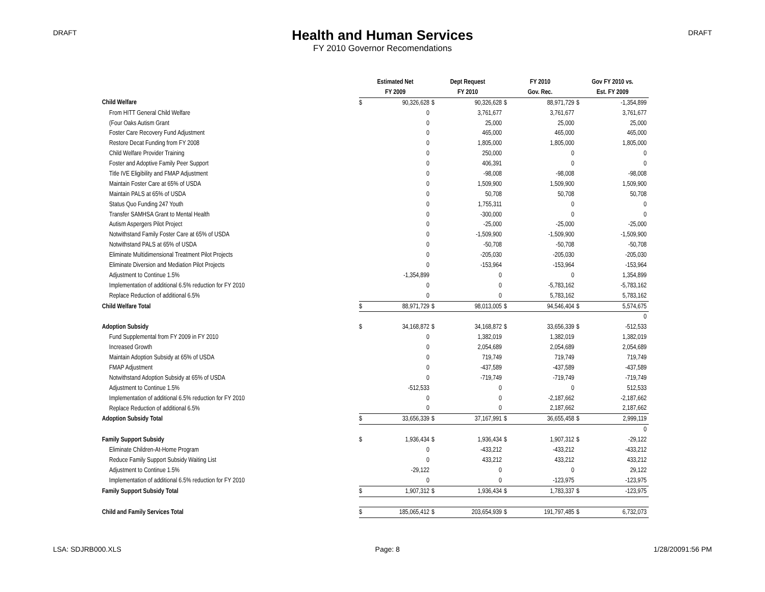DRAFT
Health and Human Services
FY 2010 Governor Recomendations
DRAFT
| | Estimated Net | | Dept Request | | FY 2010 | | Gov FY 2010 vs. | |
| --- | --- | --- | --- | --- | --- | --- | --- | --- |
| | FY 2009 | | FY 2010 | | Gov. Rec. | | Est. FY 2009 | |
| Child Welfare | $ | 90,326,628 | $ | 90,326,628 | $ | 88,971,729 | $ | -1,354,899 |
| From HITT General Child Welfare | | 0 | | 3,761,677 | | 3,761,677 | | 3,761,677 |
| (Four Oaks Autism Grant | | 0 | | 25,000 | | 25,000 | | 25,000 |
| Foster Care Recovery Fund Adjustment | | 0 | | 465,000 | | 465,000 | | 465,000 |
| Restore Decat Funding from FY 2008 | | 0 | | 1,805,000 | | 1,805,000 | | 1,805,000 |
| Child Welfare Provider Training | | 0 | | 250,000 | | 0 | | 0 |
| Foster and Adoptive Family Peer Support | | 0 | | 406,391 | | 0 | | 0 |
| Title IVE Eligibility and FMAP Adjustment | | 0 | | -98,008 | | -98,008 | | -98,008 |
| Maintain Foster Care at 65% of USDA | | 0 | | 1,509,900 | | 1,509,900 | | 1,509,900 |
| Maintain PALS at 65% of USDA | | 0 | | 50,708 | | 50,708 | | 50,708 |
| Status Quo Funding 247 Youth | | 0 | | 1,755,311 | | 0 | | 0 |
| Transfer SAMHSA Grant to Mental Health | | 0 | | -300,000 | | 0 | | 0 |
| Autism Aspergers Pilot Project | | 0 | | -25,000 | | -25,000 | | -25,000 |
| Notwithstand Family Foster Care at 65% of USDA | | 0 | | -1,509,900 | | -1,509,900 | | -1,509,900 |
| Notwithstand PALS at 65% of USDA | | 0 | | -50,708 | | -50,708 | | -50,708 |
| Eliminate Multidimensional Treatment Pilot Projects | | 0 | | -205,030 | | -205,030 | | -205,030 |
| Eliminate Diversion and Mediation Pilot Projects | | 0 | | -153,964 | | -153,964 | | -153,964 |
| Adjustment to Continue 1.5% | | -1,354,899 | | 0 | | 0 | | 1,354,899 |
| Implementation of additional 6.5% reduction for FY 2010 | | 0 | | 0 | | -5,783,162 | | -5,783,162 |
| Replace Reduction of additional 6.5% | | 0 | | 0 | | 5,783,162 | | 5,783,162 |
| Child Welfare Total | $ | 88,971,729 | $ | 98,013,005 | $ | 94,546,404 | $ | 5,574,675 |
| | | | | | | | | 0 |
| Adoption Subsidy | $ | 34,168,872 | $ | 34,168,872 | $ | 33,656,339 | $ | -512,533 |
| Fund Supplemental from FY 2009 in FY 2010 | | 0 | | 1,382,019 | | 1,382,019 | | 1,382,019 |
| Increased Growth | | 0 | | 2,054,689 | | 2,054,689 | | 2,054,689 |
| Maintain Adoption Subsidy at 65% of USDA | | 0 | | 719,749 | | 719,749 | | 719,749 |
| FMAP Adjustment | | 0 | | -437,589 | | -437,589 | | -437,589 |
| Notwithstand Adoption Subsidy at 65% of USDA | | 0 | | -719,749 | | -719,749 | | -719,749 |
| Adjustment to Continue 1.5% | | -512,533 | | 0 | | 0 | | 512,533 |
| Implementation of additional 6.5% reduction for FY 2010 | | 0 | | 0 | | -2,187,662 | | -2,187,662 |
| Replace Reduction of additional 6.5% | | 0 | | 0 | | 2,187,662 | | 2,187,662 |
| Adoption Subsidy Total | $ | 33,656,339 | $ | 37,167,991 | $ | 36,655,458 | $ | 2,999,119 |
| | | | | | | | | 0 |
| Family Support Subsidy | $ | 1,936,434 | $ | 1,936,434 | $ | 1,907,312 | $ | -29,122 |
| Eliminate Children-At-Home Program | | 0 | | -433,212 | | -433,212 | | -433,212 |
| Reduce Family Support Subsidy Waiting List | | 0 | | 433,212 | | 433,212 | | 433,212 |
| Adjustment to Continue 1.5% | | -29,122 | | 0 | | 0 | | 29,122 |
| Implementation of additional 6.5% reduction for FY 2010 | | 0 | | 0 | | -123,975 | | -123,975 |
| Family Support Subsidy Total | $ | 1,907,312 | $ | 1,936,434 | $ | 1,783,337 | $ | -123,975 |
| Child and Family Services Total | $ | 185,065,412 | $ | 203,654,939 | $ | 191,797,485 | $ | 6,732,073 |
LSA: SDJRB000.XLS Page: 8 1/28/20091:56 PM